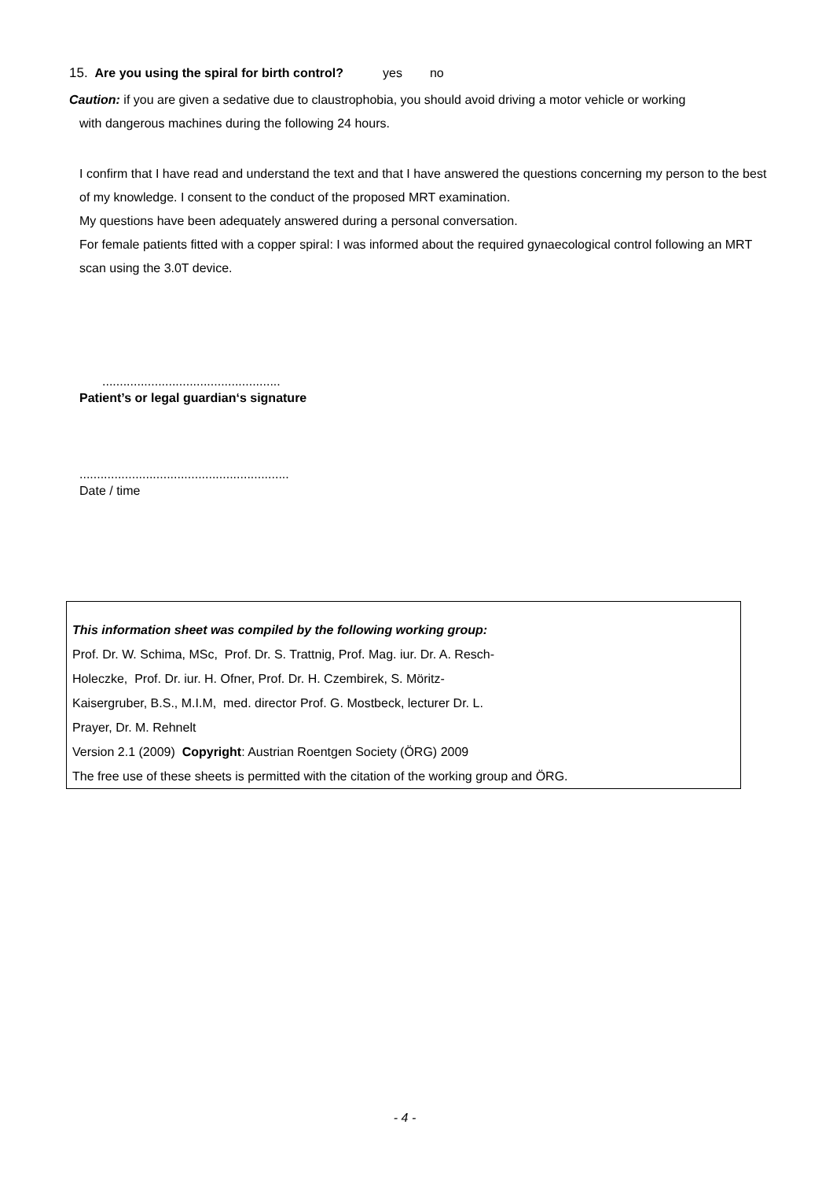15. Are you using the spiral for birth control? yes no
Caution: if you are given a sedative due to claustrophobia, you should avoid driving a motor vehicle or working
with dangerous machines during the following 24 hours.
I confirm that I have read and understand the text and that I have answered the questions concerning my person to the best of my knowledge. I consent to the conduct of the proposed MRT examination.
My questions have been adequately answered during a personal conversation.
For female patients fitted with a copper spiral: I was informed about the required gynaecological control following an MRT scan using the 3.0T device.
...................................................
Patient’s or legal guardian‘s signature
............................................................
Date / time
This information sheet was compiled by the following working group:
Prof. Dr. W. Schima, MSc, Prof. Dr. S. Trattnig, Prof. Mag. iur. Dr. A. Resch-
Holeczke, Prof. Dr. iur. H. Ofner, Prof. Dr. H. Czembirek, S. Möritz-
Kaisergruber, B.S., M.I.M, med. director Prof. G. Mostbeck, lecturer Dr. L.
Prayer, Dr. M. Rehnelt
Version 2.1 (2009) Copyright: Austrian Roentgen Society (ÖRG) 2009
The free use of these sheets is permitted with the citation of the working group and ÖRG.
- 4 -